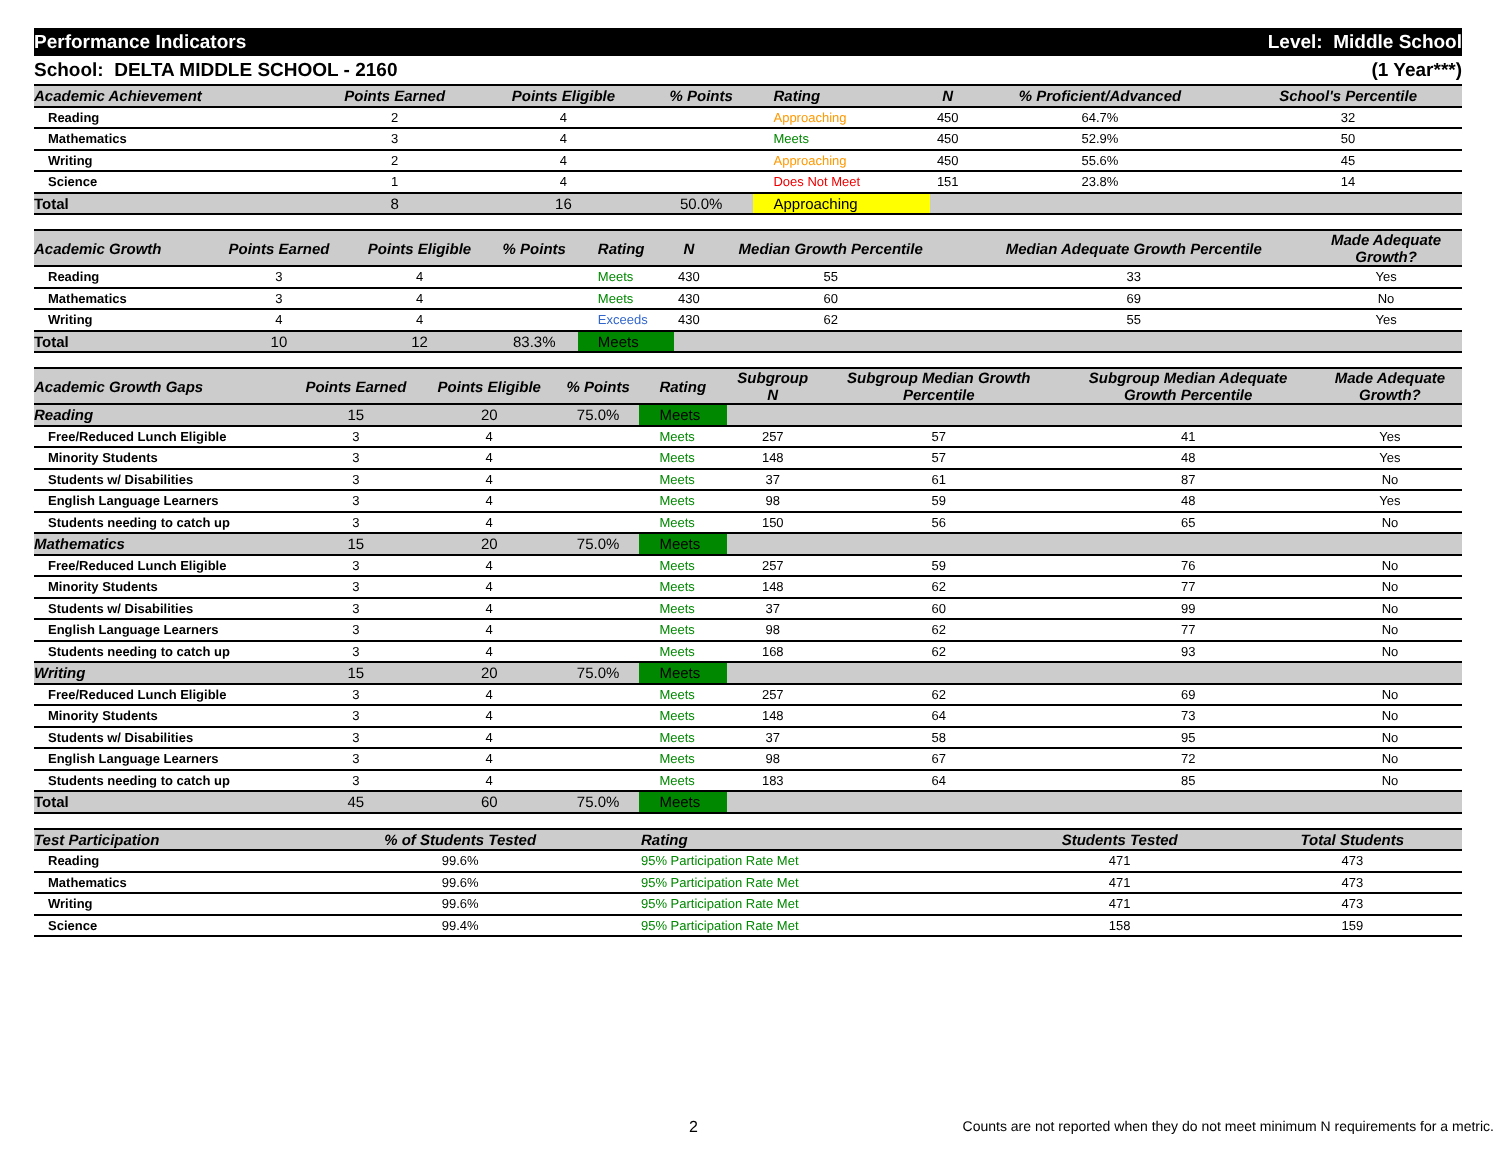Performance Indicators Level: Middle School
School: DELTA MIDDLE SCHOOL - 2160 (1 Year***)
| Academic Achievement | Points Earned | Points Eligible | % Points | Rating | N | % Proficient/Advanced | School's Percentile | |
| --- | --- | --- | --- | --- | --- | --- | --- | --- |
| Reading | 2 | 4 | | Approaching | 450 | 64.7% | 32 | |
| Mathematics | 3 | 4 | | Meets | 450 | 52.9% | 50 | |
| Writing | 2 | 4 | | Approaching | 450 | 55.6% | 45 | |
| Science | 1 | 4 | | Does Not Meet | 151 | 23.8% | 14 | |
| Total | 8 | 16 | 50.0% | Approaching | | | | |
| Academic Growth | Points Earned | Points Eligible | % Points | Rating | N | Median Growth Percentile | Median Adequate Growth Percentile | Made Adequate Growth? |
| --- | --- | --- | --- | --- | --- | --- | --- | --- |
| Reading | 3 | 4 | | Meets | 430 | 55 | 33 | Yes |
| Mathematics | 3 | 4 | | Meets | 430 | 60 | 69 | No |
| Writing | 4 | 4 | | Exceeds | 430 | 62 | 55 | Yes |
| Total | 10 | 12 | 83.3% | Meets | | | | |
| Academic Growth Gaps | Points Earned | Points Eligible | % Points | Rating | Subgroup N | Subgroup Median Growth Percentile | Subgroup Median Adequate Growth Percentile | Made Adequate Growth? |
| --- | --- | --- | --- | --- | --- | --- | --- | --- |
| Reading | 15 | 20 | 75.0% | Meets | | | | |
| Free/Reduced Lunch Eligible | 3 | 4 | | Meets | 257 | 57 | 41 | Yes |
| Minority Students | 3 | 4 | | Meets | 148 | 57 | 48 | Yes |
| Students w/ Disabilities | 3 | 4 | | Meets | 37 | 61 | 87 | No |
| English Language Learners | 3 | 4 | | Meets | 98 | 59 | 48 | Yes |
| Students needing to catch up | 3 | 4 | | Meets | 150 | 56 | 65 | No |
| Mathematics | 15 | 20 | 75.0% | Meets | | | | |
| Free/Reduced Lunch Eligible | 3 | 4 | | Meets | 257 | 59 | 76 | No |
| Minority Students | 3 | 4 | | Meets | 148 | 62 | 77 | No |
| Students w/ Disabilities | 3 | 4 | | Meets | 37 | 60 | 99 | No |
| English Language Learners | 3 | 4 | | Meets | 98 | 62 | 77 | No |
| Students needing to catch up | 3 | 4 | | Meets | 168 | 62 | 93 | No |
| Writing | 15 | 20 | 75.0% | Meets | | | | |
| Free/Reduced Lunch Eligible | 3 | 4 | | Meets | 257 | 62 | 69 | No |
| Minority Students | 3 | 4 | | Meets | 148 | 64 | 73 | No |
| Students w/ Disabilities | 3 | 4 | | Meets | 37 | 58 | 95 | No |
| English Language Learners | 3 | 4 | | Meets | 98 | 67 | 72 | No |
| Students needing to catch up | 3 | 4 | | Meets | 183 | 64 | 85 | No |
| Total | 45 | 60 | 75.0% | Meets | | | | |
| Test Participation | % of Students Tested | | Rating | Students Tested | Total Students | |
| --- | --- | --- | --- | --- | --- | --- |
| Reading | 99.6% | | 95% Participation Rate Met | 471 | 473 | |
| Mathematics | 99.6% | | 95% Participation Rate Met | 471 | 473 | |
| Writing | 99.6% | | 95% Participation Rate Met | 471 | 473 | |
| Science | 99.4% | | 95% Participation Rate Met | 158 | 159 | |
2 Counts are not reported when they do not meet minimum N requirements for a metric.